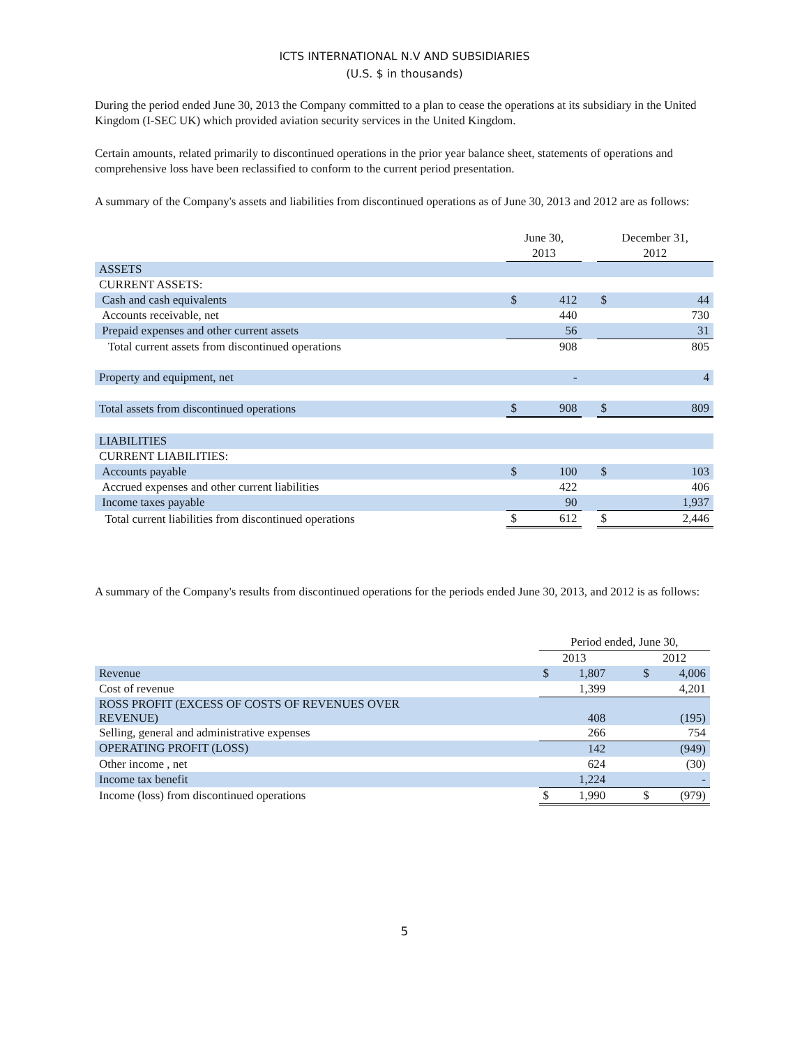ICTS INTERNATIONAL N.V AND SUBSIDIARIES
(U.S. $ in thousands)
During the period ended June 30, 2013 the Company committed to a plan to cease the operations at its subsidiary in the United Kingdom (I-SEC UK) which provided aviation security services in the United Kingdom.
Certain amounts, related primarily to discontinued operations in the prior year balance sheet, statements of operations and comprehensive loss have been reclassified to conform to the current period presentation.
A summary of the Company's assets and liabilities from discontinued operations as of June 30, 2013 and 2012 are as follows:
| | June 30, | | | December 31, | |
| --- | --- | --- | --- | --- | --- |
| | 2013 | | | 2012 | |
| ASSETS | | | | | |
| CURRENT ASSETS: | | | | | |
| Cash and cash equivalents | $ | 412 | | $ | 44 |
| Accounts receivable, net | | 440 | | | 730 |
| Prepaid expenses and other current assets | | 56 | | | 31 |
| Total current assets from discontinued operations | | 908 | | | 805 |
| Property and equipment, net | | - | | | 4 |
| Total assets from discontinued operations | $ | 908 | | $ | 809 |
| LIABILITIES | | | | | |
| CURRENT LIABILITIES: | | | | | |
| Accounts payable | $ | 100 | | $ | 103 |
| Accrued expenses and other current liabilities | | 422 | | | 406 |
| Income taxes payable | | 90 | | | 1,937 |
| Total current liabilities from discontinued operations | $ | 612 | | $ | 2,446 |
A summary of the Company's results from discontinued operations for the periods ended June 30, 2013, and 2012 is as follows:
| | Period ended, June 30, | | | | |
| --- | --- | --- | --- | --- | --- |
| | 2013 | | | 2012 | |
| Revenue | $ | 1,807 | | $ | 4,006 |
| Cost of revenue | | 1,399 | | | 4,201 |
| ROSS PROFIT (EXCESS OF COSTS OF REVENUES OVER REVENUE) | | 408 | | | (195) |
| Selling, general and administrative expenses | | 266 | | | 754 |
| OPERATING PROFIT (LOSS) | | 142 | | | (949) |
| Other income , net | | 624 | | | (30) |
| Income tax benefit | | 1,224 | | | - |
| Income (loss) from discontinued operations | $ | 1,990 | | $ | (979) |
5